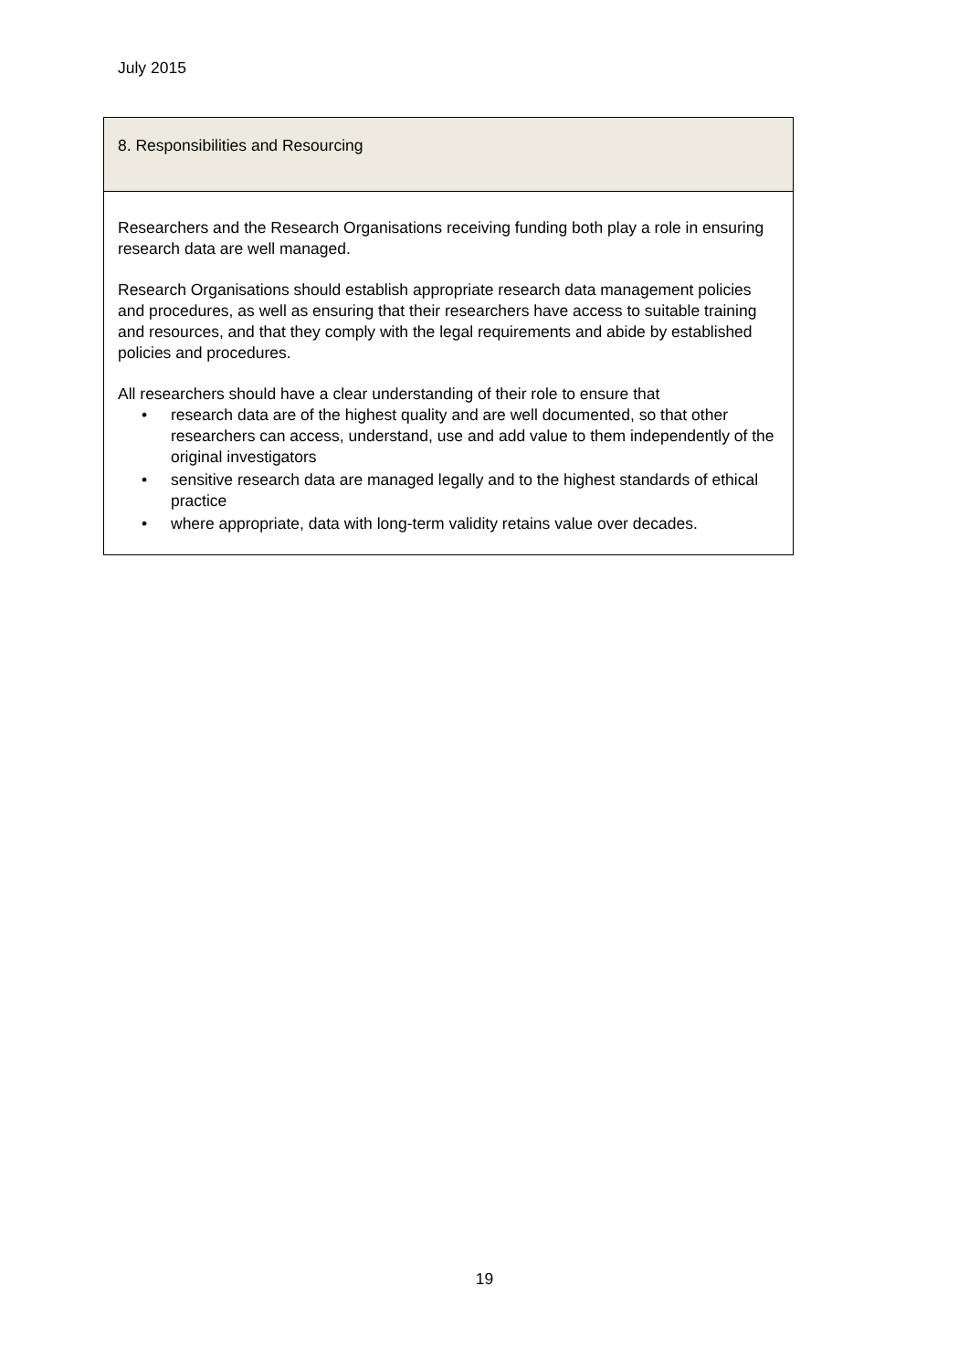July 2015
8. Responsibilities and Resourcing
Researchers and the Research Organisations receiving funding both play a role in ensuring research data are well managed.
Research Organisations should establish appropriate research data management policies and procedures, as well as ensuring that their researchers have access to suitable training and resources, and that they comply with the legal requirements and abide by established policies and procedures.
All researchers should have a clear understanding of their role to ensure that
• research data are of the highest quality and are well documented, so that other researchers can access, understand, use and add value to them independently of the original investigators
• sensitive research data are managed legally and to the highest standards of ethical practice
• where appropriate, data with long-term validity retains value over decades.
19